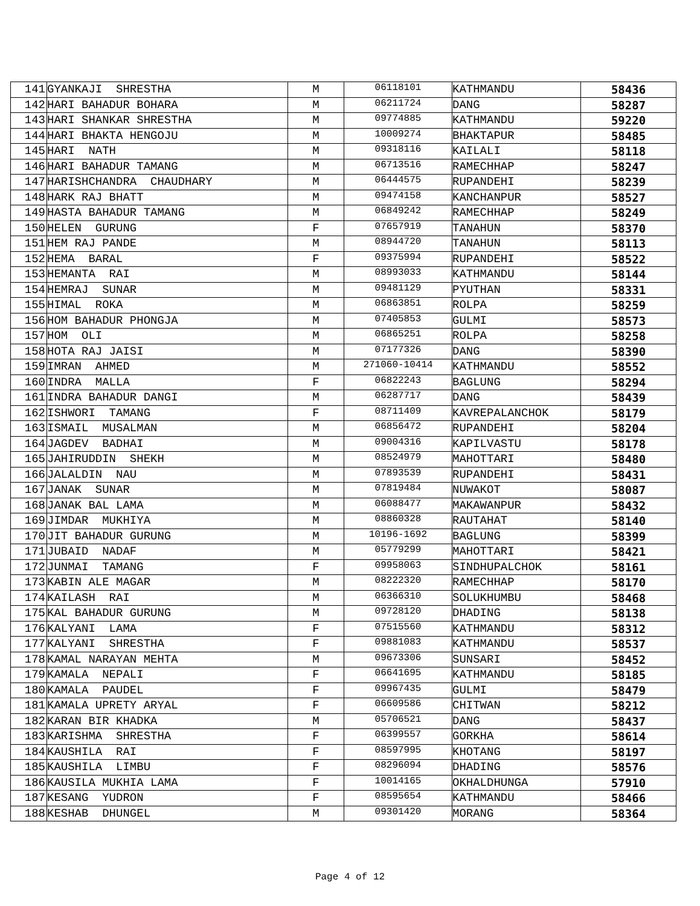| 141 | GYANKAJI SHRESTHA | M | 06118101 | KATHMANDU | 58436 |
| 142 | HARI BAHADUR BOHARA | M | 06211724 | DANG | 58287 |
| 143 | HARI SHANKAR SHRESTHA | M | 09774885 | KATHMANDU | 59220 |
| 144 | HARI BHAKTA HENGOJU | M | 10009274 | BHAKTAPUR | 58485 |
| 145 | HARI NATH | M | 09318116 | KAILALI | 58118 |
| 146 | HARI BAHADUR TAMANG | M | 06713516 | RAMECHHAP | 58247 |
| 147 | HARISHCHANDRA CHAUDHARY | M | 06444575 | RUPANDEHI | 58239 |
| 148 | HARK RAJ BHATT | M | 09474158 | KANCHANPUR | 58527 |
| 149 | HASTA BAHADUR TAMANG | M | 06849242 | RAMECHHAP | 58249 |
| 150 | HELEN GURUNG | F | 07657919 | TANAHUN | 58370 |
| 151 | HEM RAJ PANDE | M | 08944720 | TANAHUN | 58113 |
| 152 | HEMA BARAL | F | 09375994 | RUPANDEHI | 58522 |
| 153 | HEMANTA RAI | M | 08993033 | KATHMANDU | 58144 |
| 154 | HEMRAJ SUNAR | M | 09481129 | PYUTHAN | 58331 |
| 155 | HIMAL ROKA | M | 06863851 | ROLPA | 58259 |
| 156 | HOM BAHADUR PHONGJA | M | 07405853 | GULMI | 58573 |
| 157 | HOM OLI | M | 06865251 | ROLPA | 58258 |
| 158 | HOTA RAJ JAISI | M | 07177326 | DANG | 58390 |
| 159 | IMRAN AHMED | M | 271060-10414 | KATHMANDU | 58552 |
| 160 | INDRA MALLA | F | 06822243 | BAGLUNG | 58294 |
| 161 | INDRA BAHADUR DANGI | M | 06287717 | DANG | 58439 |
| 162 | ISHWORI TAMANG | F | 08711409 | KAVREPALANCHOK | 58179 |
| 163 | ISMAIL MUSALMAN | M | 06856472 | RUPANDEHI | 58204 |
| 164 | JAGDEV BADHAI | M | 09004316 | KAPILVASTU | 58178 |
| 165 | JAHIRUDDIN SHEKH | M | 08524979 | MAHOTTARI | 58480 |
| 166 | JALALDIN NAU | M | 07893539 | RUPANDEHI | 58431 |
| 167 | JANAK SUNAR | M | 07819484 | NUWAKOT | 58087 |
| 168 | JANAK BAL LAMA | M | 06088477 | MAKAWANPUR | 58432 |
| 169 | JIMDAR MUKHIYA | M | 08860328 | RAUTAHAT | 58140 |
| 170 | JIT BAHADUR GURUNG | M | 10196-1692 | BAGLUNG | 58399 |
| 171 | JUBAID NADAF | M | 05779299 | MAHOTTARI | 58421 |
| 172 | JUNMAI TAMANG | F | 09958063 | SINDHUPALCHOK | 58161 |
| 173 | KABIN ALE MAGAR | M | 08222320 | RAMECHHAP | 58170 |
| 174 | KAILASH RAI | M | 06366310 | SOLUKHUMBU | 58468 |
| 175 | KAL BAHADUR GURUNG | M | 09728120 | DHADING | 58138 |
| 176 | KALYANI LAMA | F | 07515560 | KATHMANDU | 58312 |
| 177 | KALYANI SHRESTHA | F | 09881083 | KATHMANDU | 58537 |
| 178 | KAMAL NARAYAN MEHTA | M | 09673306 | SUNSARI | 58452 |
| 179 | KAMALA NEPALI | F | 06641695 | KATHMANDU | 58185 |
| 180 | KAMALA PAUDEL | F | 09967435 | GULMI | 58479 |
| 181 | KAMALA UPRETY ARYAL | F | 06609586 | CHITWAN | 58212 |
| 182 | KARAN BIR KHADKA | M | 05706521 | DANG | 58437 |
| 183 | KARISHMA SHRESTHA | F | 06399557 | GORKHA | 58614 |
| 184 | KAUSHILA RAI | F | 08597995 | KHOTANG | 58197 |
| 185 | KAUSHILA LIMBU | F | 08296094 | DHADING | 58576 |
| 186 | KAUSILA MUKHIA LAMA | F | 10014165 | OKHALDHUNGA | 57910 |
| 187 | KESANG YUDRON | F | 08595654 | KATHMANDU | 58466 |
| 188 | KESHAB DHUNGEL | M | 09301420 | MORANG | 58364 |
Page 4 of 12